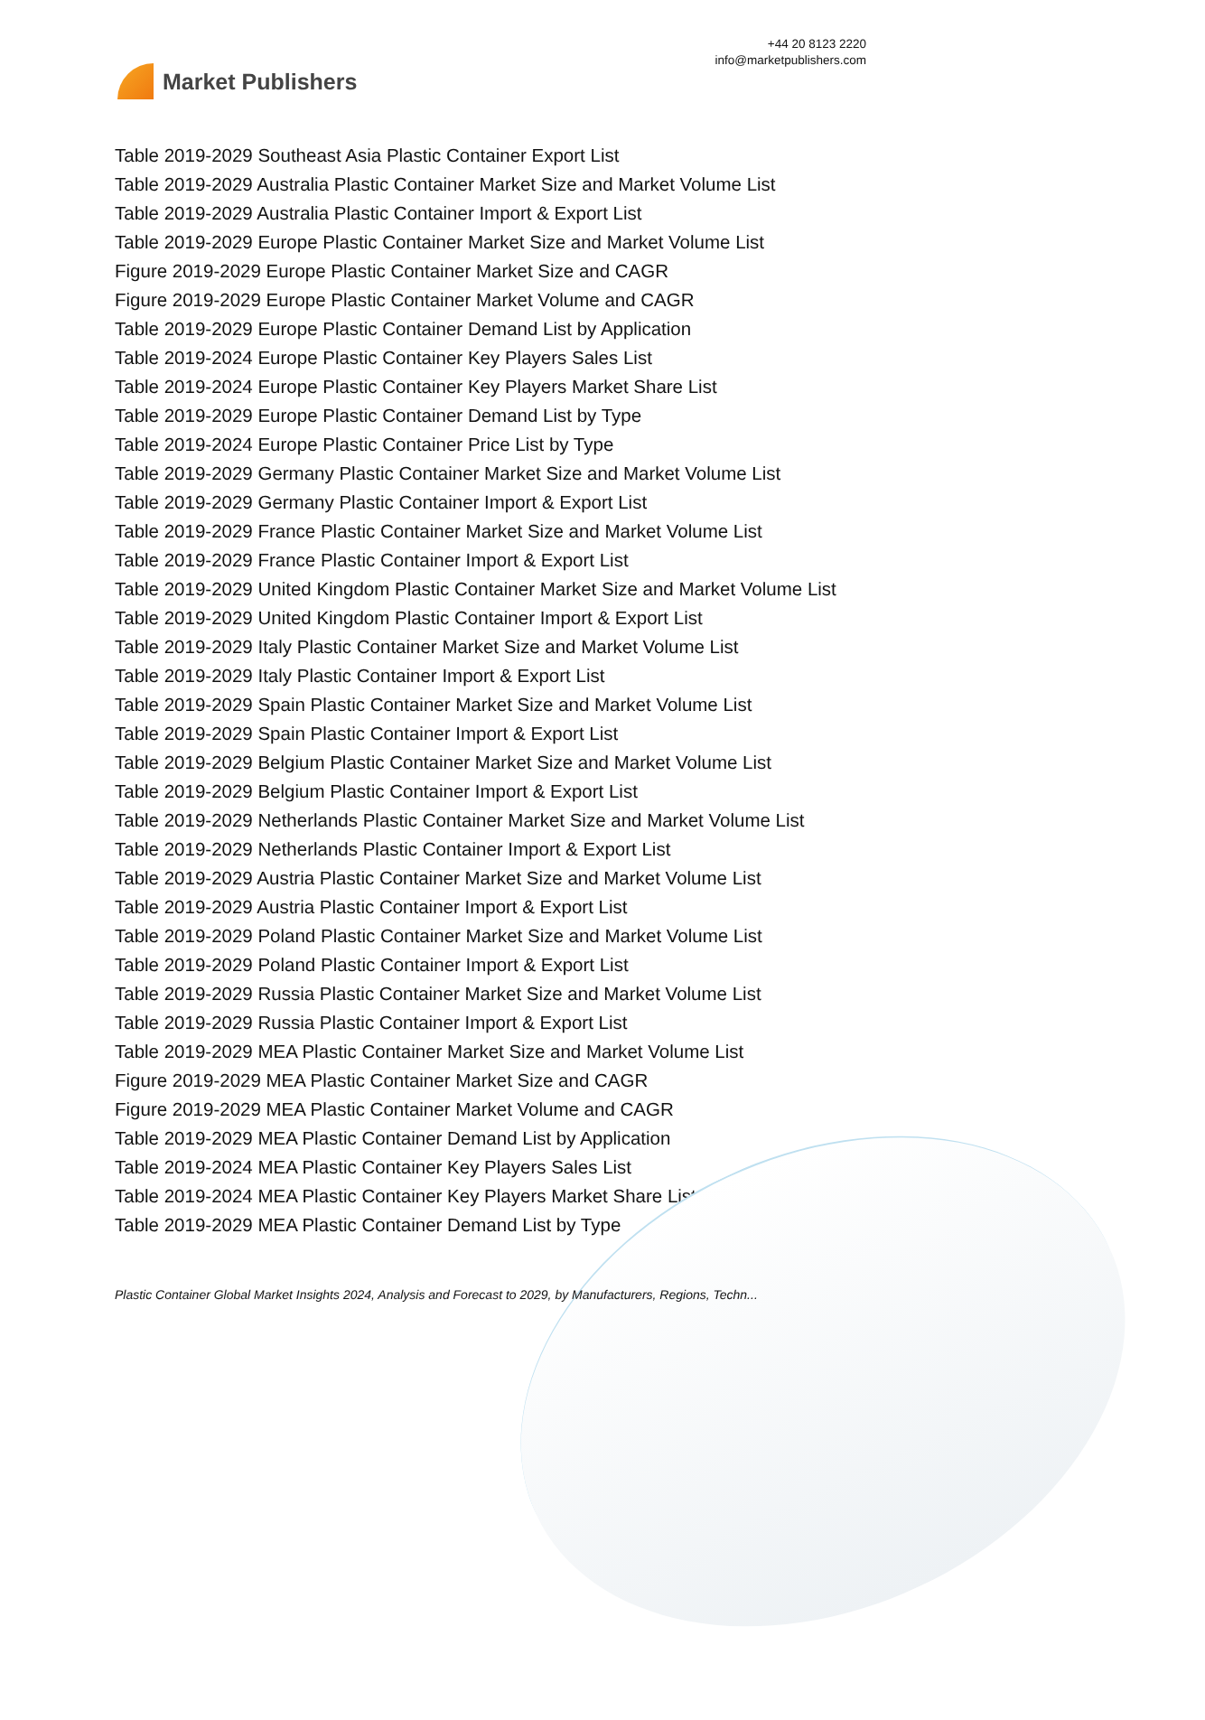Market Publishers
+44 20 8123 2220
info@marketpublishers.com
Table 2019-2029 Southeast Asia Plastic Container Export List
Table 2019-2029 Australia Plastic Container Market Size and Market Volume List
Table 2019-2029 Australia Plastic Container Import & Export List
Table 2019-2029 Europe Plastic Container Market Size and Market Volume List
Figure 2019-2029 Europe Plastic Container Market Size and CAGR
Figure 2019-2029 Europe Plastic Container Market Volume and CAGR
Table 2019-2029 Europe Plastic Container Demand List by Application
Table 2019-2024 Europe Plastic Container Key Players Sales List
Table 2019-2024 Europe Plastic Container Key Players Market Share List
Table 2019-2029 Europe Plastic Container Demand List by Type
Table 2019-2024 Europe Plastic Container Price List by Type
Table 2019-2029 Germany Plastic Container Market Size and Market Volume List
Table 2019-2029 Germany Plastic Container Import & Export List
Table 2019-2029 France Plastic Container Market Size and Market Volume List
Table 2019-2029 France Plastic Container Import & Export List
Table 2019-2029 United Kingdom Plastic Container Market Size and Market Volume List
Table 2019-2029 United Kingdom Plastic Container Import & Export List
Table 2019-2029 Italy Plastic Container Market Size and Market Volume List
Table 2019-2029 Italy Plastic Container Import & Export List
Table 2019-2029 Spain Plastic Container Market Size and Market Volume List
Table 2019-2029 Spain Plastic Container Import & Export List
Table 2019-2029 Belgium Plastic Container Market Size and Market Volume List
Table 2019-2029 Belgium Plastic Container Import & Export List
Table 2019-2029 Netherlands Plastic Container Market Size and Market Volume List
Table 2019-2029 Netherlands Plastic Container Import & Export List
Table 2019-2029 Austria Plastic Container Market Size and Market Volume List
Table 2019-2029 Austria Plastic Container Import & Export List
Table 2019-2029 Poland Plastic Container Market Size and Market Volume List
Table 2019-2029 Poland Plastic Container Import & Export List
Table 2019-2029 Russia Plastic Container Market Size and Market Volume List
Table 2019-2029 Russia Plastic Container Import & Export List
Table 2019-2029 MEA Plastic Container Market Size and Market Volume List
Figure 2019-2029 MEA Plastic Container Market Size and CAGR
Figure 2019-2029 MEA Plastic Container Market Volume and CAGR
Table 2019-2029 MEA Plastic Container Demand List by Application
Table 2019-2024 MEA Plastic Container Key Players Sales List
Table 2019-2024 MEA Plastic Container Key Players Market Share List
Table 2019-2029 MEA Plastic Container Demand List by Type
Plastic Container Global Market Insights 2024, Analysis and Forecast to 2029, by Manufacturers, Regions, Techn...